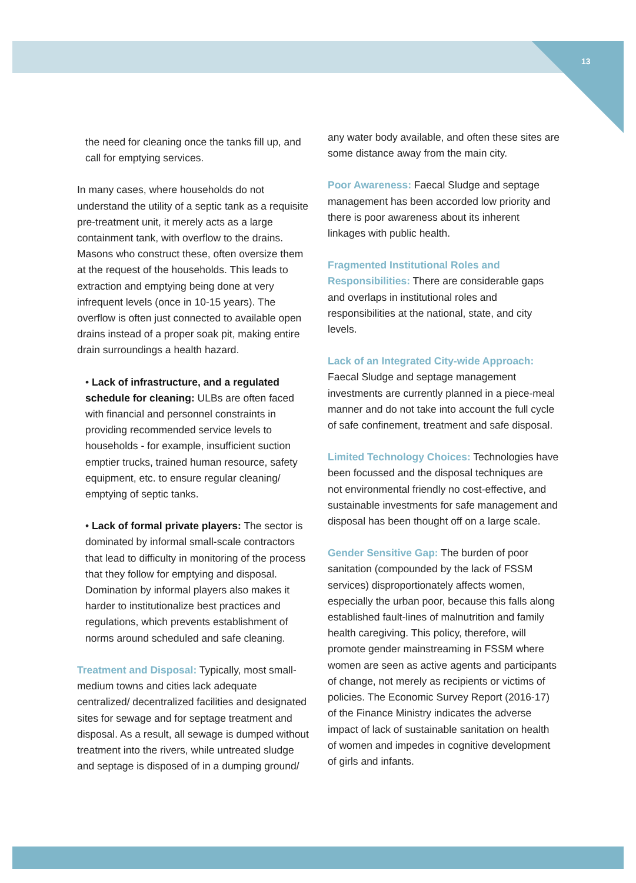13
the need for cleaning once the tanks fill up, and call for emptying services.
In many cases, where households do not understand the utility of a septic tank as a requisite pre-treatment unit, it merely acts as a large containment tank, with overflow to the drains. Masons who construct these, often oversize them at the request of the households. This leads to extraction and emptying being done at very infrequent levels (once in 10-15 years). The overflow is often just connected to available open drains instead of a proper soak pit, making entire drain surroundings a health hazard.
• Lack of infrastructure, and a regulated schedule for cleaning: ULBs are often faced with financial and personnel constraints in providing recommended service levels to households - for example, insufficient suction emptier trucks, trained human resource, safety equipment, etc. to ensure regular cleaning/ emptying of septic tanks.
• Lack of formal private players: The sector is dominated by informal small-scale contractors that lead to difficulty in monitoring of the process that they follow for emptying and disposal. Domination by informal players also makes it harder to institutionalize best practices and regulations, which prevents establishment of norms around scheduled and safe cleaning.
Treatment and Disposal: Typically, most small-medium towns and cities lack adequate centralized/ decentralized facilities and designated sites for sewage and for septage treatment and disposal. As a result, all sewage is dumped without treatment into the rivers, while untreated sludge and septage is disposed of in a dumping ground/
any water body available, and often these sites are some distance away from the main city.
Poor Awareness: Faecal Sludge and septage management has been accorded low priority and there is poor awareness about its inherent linkages with public health.
Fragmented Institutional Roles and Responsibilities: There are considerable gaps and overlaps in institutional roles and responsibilities at the national, state, and city levels.
Lack of an Integrated City-wide Approach: Faecal Sludge and septage management investments are currently planned in a piece-meal manner and do not take into account the full cycle of safe confinement, treatment and safe disposal.
Limited Technology Choices: Technologies have been focussed and the disposal techniques are not environmental friendly no cost-effective, and sustainable investments for safe management and disposal has been thought off on a large scale.
Gender Sensitive Gap: The burden of poor sanitation (compounded by the lack of FSSM services) disproportionately affects women, especially the urban poor, because this falls along established fault-lines of malnutrition and family health caregiving. This policy, therefore, will promote gender mainstreaming in FSSM where women are seen as active agents and participants of change, not merely as recipients or victims of policies. The Economic Survey Report (2016-17) of the Finance Ministry indicates the adverse impact of lack of sustainable sanitation on health of women and impedes in cognitive development of girls and infants.